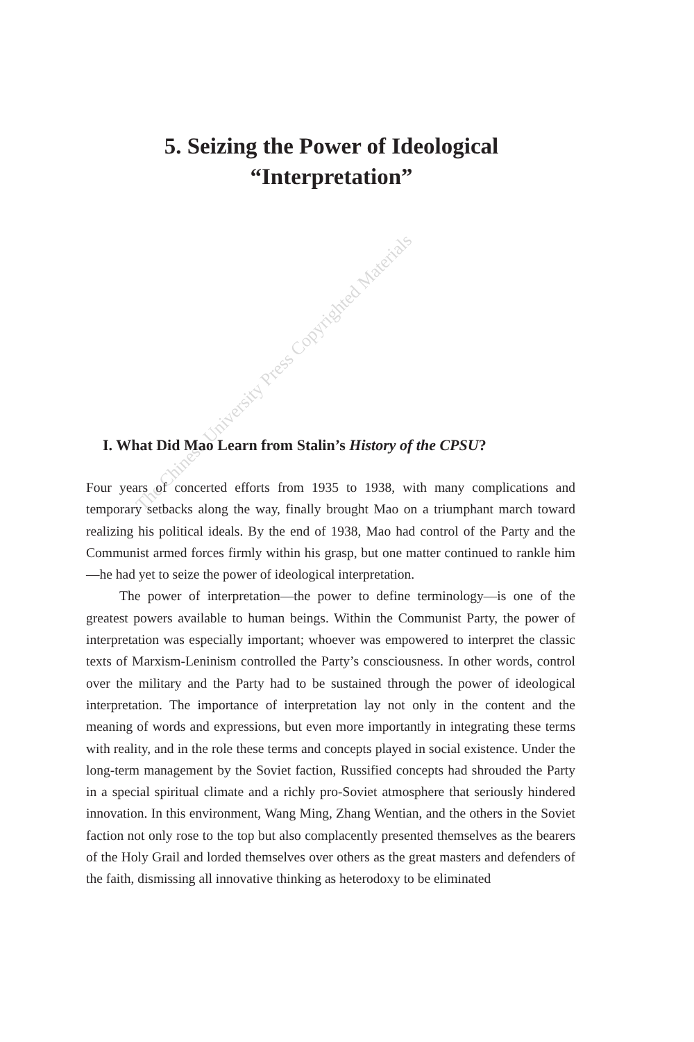5. Seizing the Power of Ideological
“Interpretation”
I. What Did Mao Learn from Stalin’s History of the CPSU?
Four years of concerted efforts from 1935 to 1938, with many complications and temporary setbacks along the way, finally brought Mao on a triumphant march toward realizing his political ideals. By the end of 1938, Mao had control of the Party and the Communist armed forces firmly within his grasp, but one matter continued to rankle him—he had yet to seize the power of ideological interpretation.
The power of interpretation—the power to define terminology—is one of the greatest powers available to human beings. Within the Communist Party, the power of interpretation was especially important; whoever was empowered to interpret the classic texts of Marxism-Leninism controlled the Party’s consciousness. In other words, control over the military and the Party had to be sustained through the power of ideological interpretation. The importance of interpretation lay not only in the content and the meaning of words and expressions, but even more importantly in integrating these terms with reality, and in the role these terms and concepts played in social existence. Under the long-term management by the Soviet faction, Russified concepts had shrouded the Party in a special spiritual climate and a richly pro-Soviet atmosphere that seriously hindered innovation. In this environment, Wang Ming, Zhang Wentian, and the others in the Soviet faction not only rose to the top but also complacently presented themselves as the bearers of the Holy Grail and lorded themselves over others as the great masters and defenders of the faith, dismissing all innovative thinking as heterodoxy to be eliminated
The Chinese University Press Copyrighted Materials